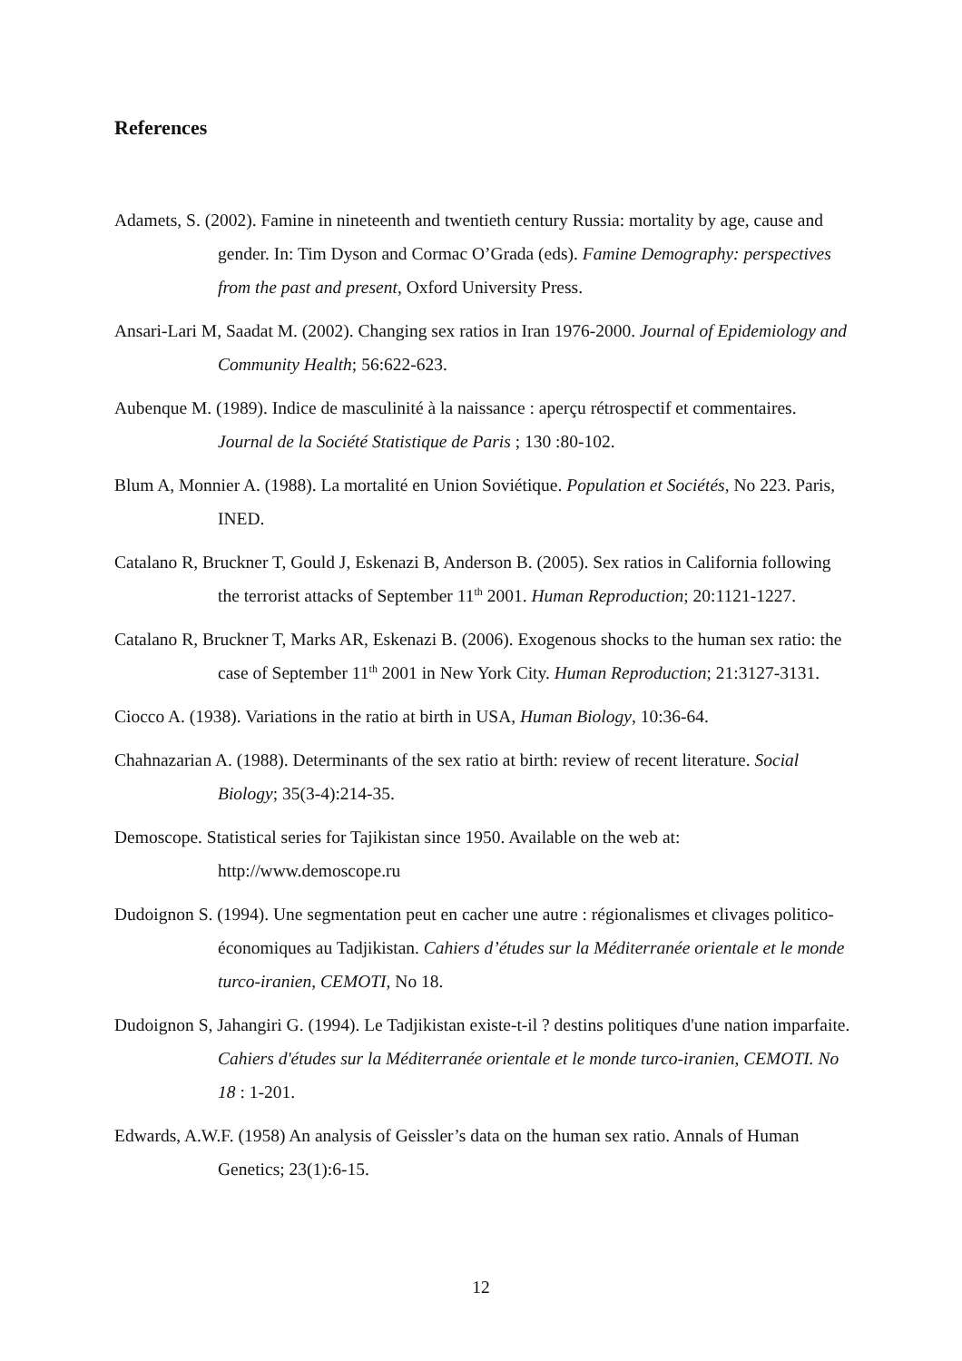References
Adamets, S. (2002). Famine in nineteenth and twentieth century Russia: mortality by age, cause and gender. In: Tim Dyson and Cormac O’Grada (eds). Famine Demography: perspectives from the past and present, Oxford University Press.
Ansari-Lari M, Saadat M. (2002). Changing sex ratios in Iran 1976-2000. Journal of Epidemiology and Community Health; 56:622-623.
Aubenque M. (1989). Indice de masculinité à la naissance : aperçu rétrospectif et commentaires. Journal de la Société Statistique de Paris ; 130 :80-102.
Blum A, Monnier A. (1988). La mortalité en Union Soviétique. Population et Sociétés, No 223. Paris, INED.
Catalano R, Bruckner T, Gould J, Eskenazi B, Anderson B. (2005). Sex ratios in California following the terrorist attacks of September 11<sup>th</sup> 2001. Human Reproduction; 20:1121-1227.
Catalano R, Bruckner T, Marks AR, Eskenazi B. (2006). Exogenous shocks to the human sex ratio: the case of September 11<sup>th</sup> 2001 in New York City. Human Reproduction; 21:3127-3131.
Ciocco A. (1938). Variations in the ratio at birth in USA, Human Biology, 10:36-64.
Chahnazarian A. (1988). Determinants of the sex ratio at birth: review of recent literature. Social Biology; 35(3-4):214-35.
Demoscope. Statistical series for Tajikistan since 1950. Available on the web at: http://www.demoscope.ru
Dudoignon S. (1994). Une segmentation peut en cacher une autre : régionalismes et clivages politico-économiques au Tadjikistan. Cahiers d’études sur la Méditerranée orientale et le monde turco-iranien, CEMOTI, No 18.
Dudoignon S, Jahangiri G. (1994). Le Tadjikistan existe-t-il ? destins politiques d'une nation imparfaite. Cahiers d'études sur la Méditerranée orientale et le monde turco-iranien, CEMOTI. No 18 : 1-201.
Edwards, A.W.F. (1958) An analysis of Geissler’s data on the human sex ratio. Annals of Human Genetics; 23(1):6-15.
12